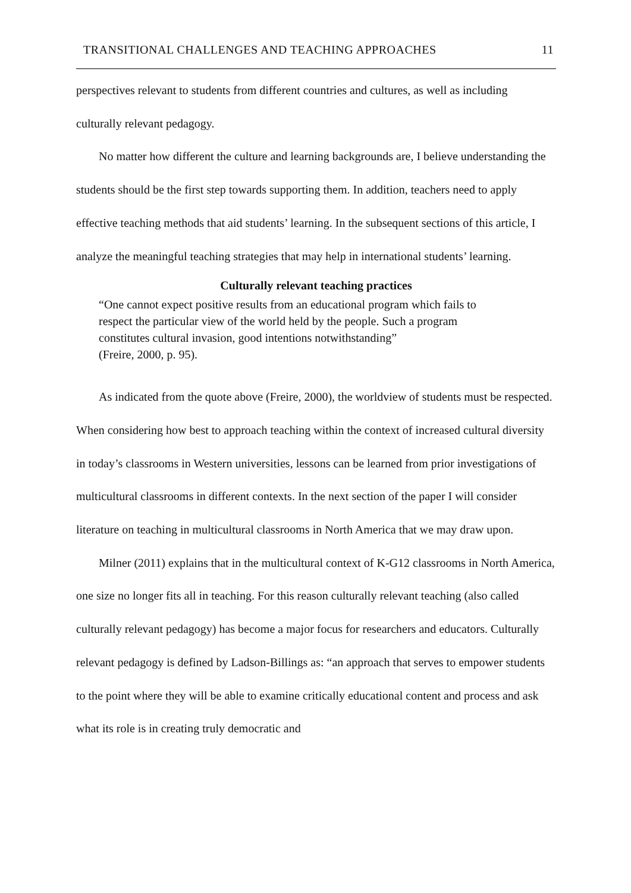TRANSITIONAL CHALLENGES AND TEACHING APPROACHES 11
perspectives relevant to students from different countries and cultures, as well as including culturally relevant pedagogy.
No matter how different the culture and learning backgrounds are, I believe understanding the students should be the first step towards supporting them. In addition, teachers need to apply effective teaching methods that aid students’ learning. In the subsequent sections of this article, I analyze the meaningful teaching strategies that may help in international students’ learning.
Culturally relevant teaching practices
“One cannot expect positive results from an educational program which fails to
respect the particular view of the world held by the people. Such a program
constitutes cultural invasion, good intentions notwithstanding”
(Freire, 2000, p. 95).
As indicated from the quote above (Freire, 2000), the worldview of students must be respected. When considering how best to approach teaching within the context of increased cultural diversity in today’s classrooms in Western universities, lessons can be learned from prior investigations of multicultural classrooms in different contexts. In the next section of the paper I will consider literature on teaching in multicultural classrooms in North America that we may draw upon.
Milner (2011) explains that in the multicultural context of K-G12 classrooms in North America, one size no longer fits all in teaching. For this reason culturally relevant teaching (also called culturally relevant pedagogy) has become a major focus for researchers and educators. Culturally relevant pedagogy is defined by Ladson-Billings as: “an approach that serves to empower students to the point where they will be able to examine critically educational content and process and ask what its role is in creating truly democratic and